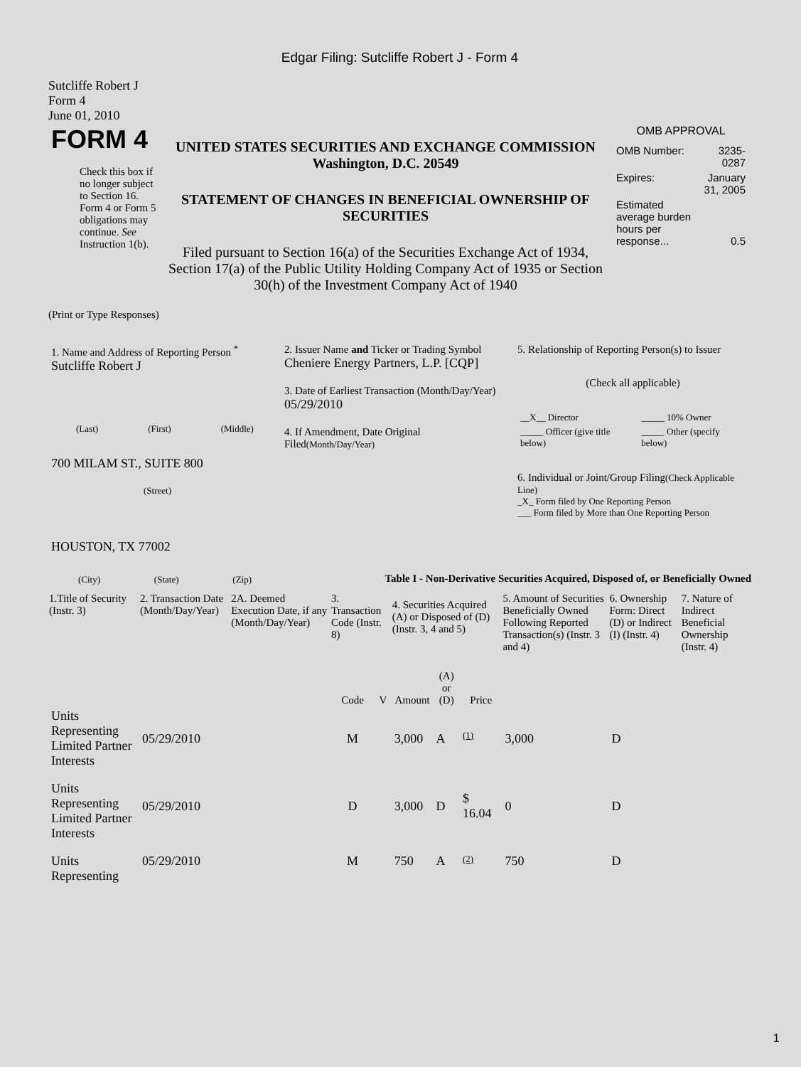Edgar Filing: Sutcliffe Robert J - Form 4
Sutcliffe Robert J
Form 4
June 01, 2010
| FORM 4 Check this box if no longer subject to Section 16. Form 4 or Form 5 obligations may continue. See Instruction 1(b). | UNITED STATES SECURITIES AND EXCHANGE COMMISSION Washington, D.C. 20549 STATEMENT OF CHANGES IN BENEFICIAL OWNERSHIP OF SECURITIES Filed pursuant to Section 16(a) of the Securities Exchange Act of 1934, Section 17(a) of the Public Utility Holding Company Act of 1935 or Section 30(h) of the Investment Company Act of 1940 | OMB APPROVAL / OMB Number: / 3235-0287 / / Expires: / January 31, 2005 / / Estimated average burden hours per response... / 0.5 / |
(Print or Type Responses)
| 1. Name and Address of Reporting Person <sup>*</sup> Sutcliffe Robert J (Last) (First) (Middle) 700 MILAM ST., SUITE 800 (Street) HOUSTON, TX 77002 (City) (State) (Zip) | 2. Issuer Name and Ticker or Trading Symbol Cheniere Energy Partners, L.P. [CQP] 3. Date of Earliest Transaction (Month/Day/Year) 05/29/2010 4. If Amendment, Date Original Filed (Month/Day/Year) | 5. Relationship of Reporting Person(s) to Issuer (Check all applicable) / __X__ Director / _____ 10% Owner / / _____ Officer (give title below) / _____ Other (specify below) / 6. Individual or Joint/Group Filing (Check Applicable Line) _X_ Form filed by One Reporting Person ___ Form filed by More than One Reporting Person |
Table I - Non-Derivative Securities Acquired, Disposed of, or Beneficially Owned
| 1.Title of Security (Instr. 3) | 2. Transaction Date (Month/Day/Year) | 2A. Deemed Execution Date, if any (Month/Day/Year) | 3. Transaction Code (Instr. 8) | | 4. Securities Acquired (A) or Disposed of (D) (Instr. 3, 4 and 5) | | | 5. Amount of Securities Beneficially Owned Following Reported Transaction(s) (Instr. 3 and 4) | 6. Ownership Form: Direct (D) or Indirect (I) (Instr. 4) | 7. Nature of Indirect Beneficial Ownership (Instr. 4) |
| --- | --- | --- | --- | --- | --- | --- | --- | --- | --- | --- |
| | | | Code | V | Amount | (A) or (D) | Price | | | |
| Units Representing Limited Partner Interests | 05/29/2010 | | M | | 3,000 | A | <sup>(1)</sup> | 3,000 | D | |
| Units Representing Limited Partner Interests | 05/29/2010 | | D | | 3,000 | D | $ 16.04 | 0 | D | |
| Units Representing | 05/29/2010 | | M | | 750 | A | <sup>(2)</sup> | 750 | D | |
1